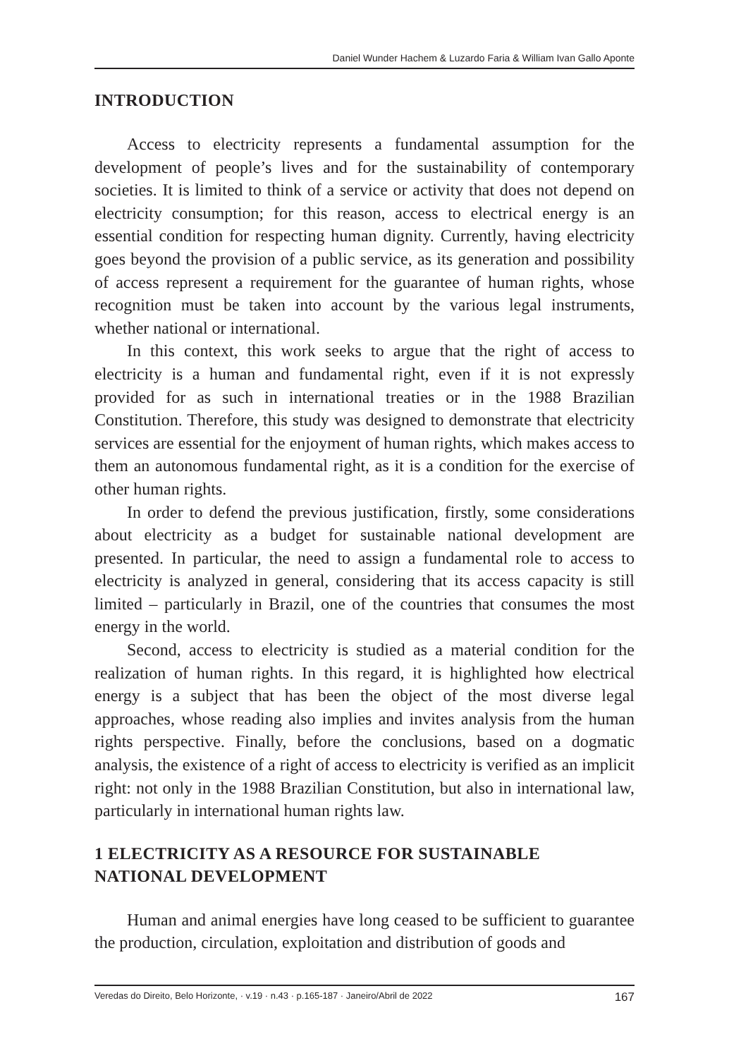Daniel Wunder Hachem & Luzardo Faria & William Ivan Gallo Aponte
INTRODUCTION
Access to electricity represents a fundamental assumption for the development of people’s lives and for the sustainability of contemporary societies. It is limited to think of a service or activity that does not depend on electricity consumption; for this reason, access to electrical energy is an essential condition for respecting human dignity. Currently, having electricity goes beyond the provision of a public service, as its generation and possibility of access represent a requirement for the guarantee of human rights, whose recognition must be taken into account by the various legal instruments, whether national or international.
In this context, this work seeks to argue that the right of access to electricity is a human and fundamental right, even if it is not expressly provided for as such in international treaties or in the 1988 Brazilian Constitution. Therefore, this study was designed to demonstrate that electricity services are essential for the enjoyment of human rights, which makes access to them an autonomous fundamental right, as it is a condition for the exercise of other human rights.
In order to defend the previous justification, firstly, some considerations about electricity as a budget for sustainable national development are presented. In particular, the need to assign a fundamental role to access to electricity is analyzed in general, considering that its access capacity is still limited – particularly in Brazil, one of the countries that consumes the most energy in the world.
Second, access to electricity is studied as a material condition for the realization of human rights. In this regard, it is highlighted how electrical energy is a subject that has been the object of the most diverse legal approaches, whose reading also implies and invites analysis from the human rights perspective. Finally, before the conclusions, based on a dogmatic analysis, the existence of a right of access to electricity is verified as an implicit right: not only in the 1988 Brazilian Constitution, but also in international law, particularly in international human rights law.
1 ELECTRICITY AS A RESOURCE FOR SUSTAINABLE NATIONAL DEVELOPMENT
Human and animal energies have long ceased to be sufficient to guarantee the production, circulation, exploitation and distribution of goods and
Veredas do Direito, Belo Horizonte, · v.19 · n.43 · p.165-187 · Janeiro/Abril de 2022 167